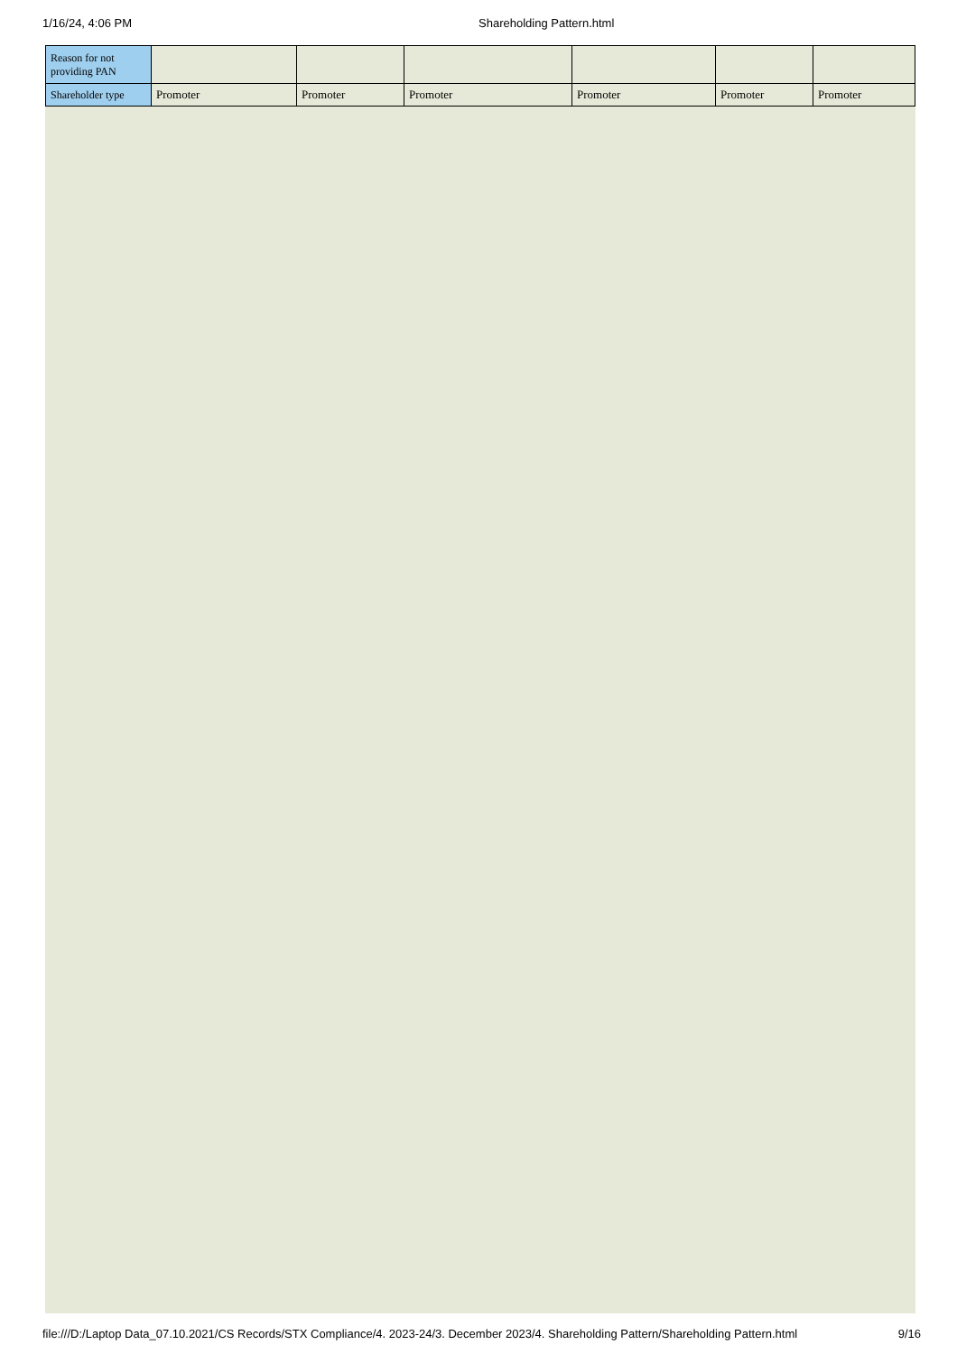1/16/24, 4:06 PM Shareholding Pattern.html
| Reason for not providing PAN | | | | | | |
| Shareholder type | Promoter | Promoter | Promoter | Promoter | Promoter | Promoter |
file:///D:/Laptop Data_07.10.2021/CS Records/STX Compliance/4. 2023-24/3. December 2023/4. Shareholding Pattern/Shareholding Pattern.html 9/16